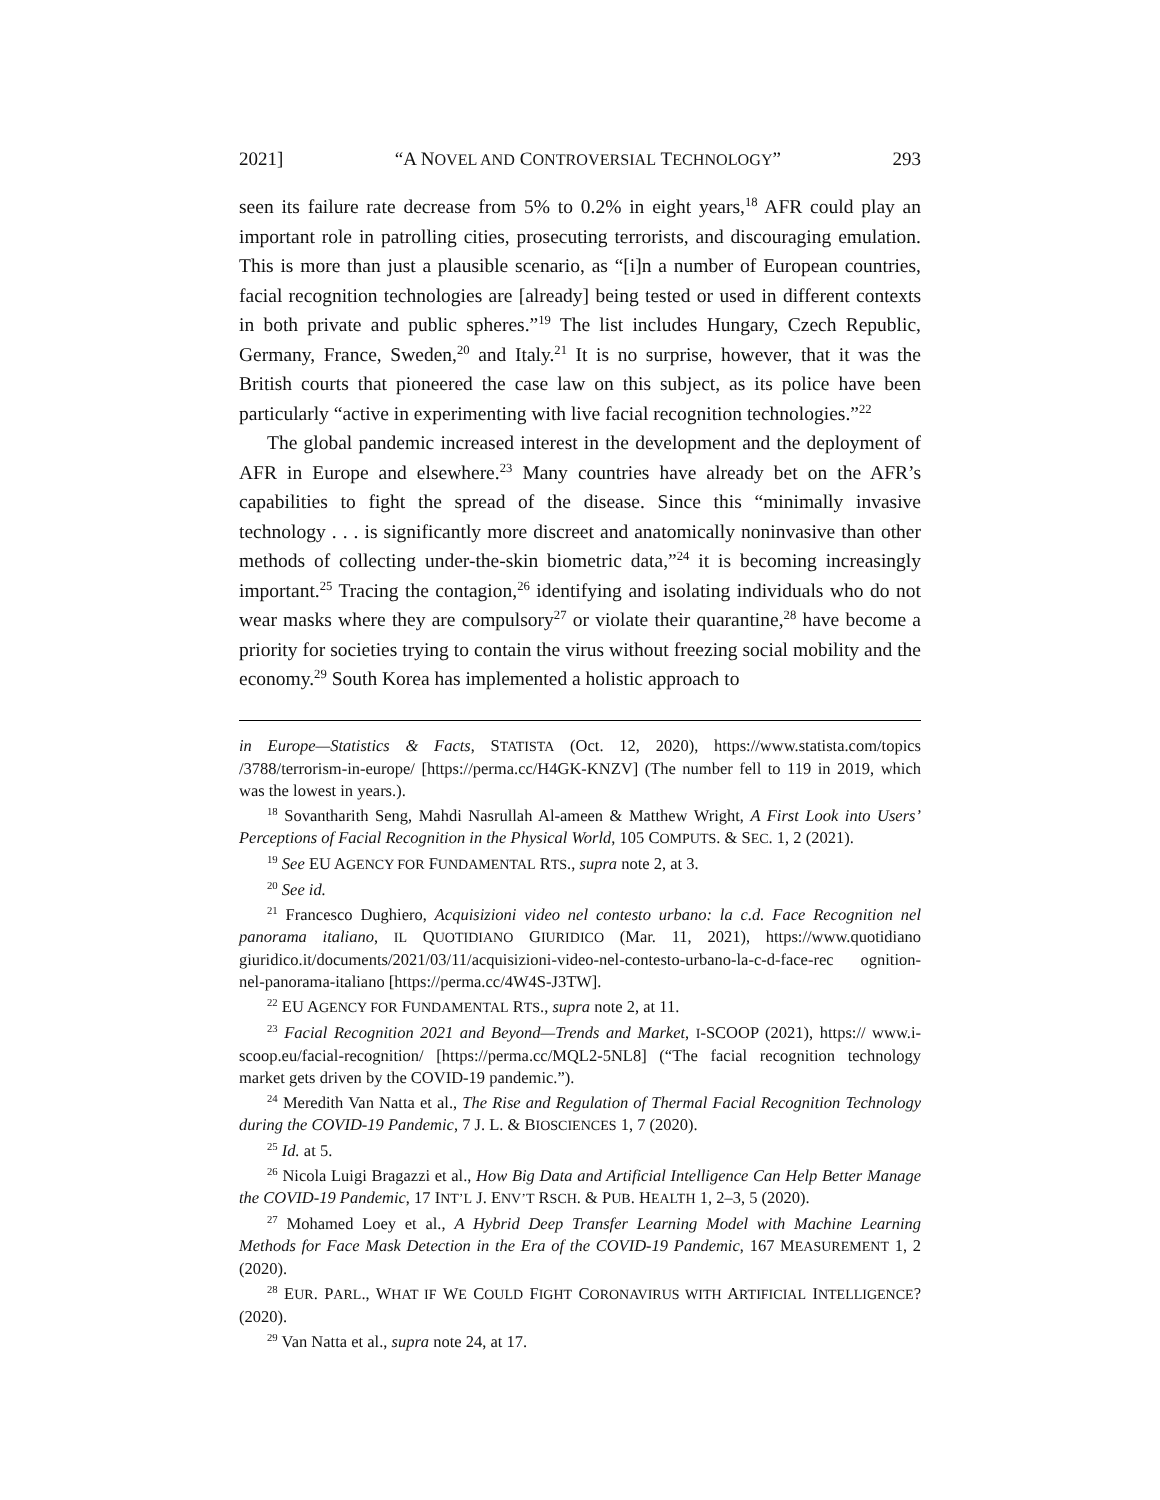2021] “A NOVEL AND CONTROVERSIAL TECHNOLOGY” 293
seen its failure rate decrease from 5% to 0.2% in eight years,<sup>18</sup> AFR could play an important role in patrolling cities, prosecuting terrorists, and discouraging emulation. This is more than just a plausible scenario, as “[i]n a number of European countries, facial recognition technologies are [already] being tested or used in different contexts in both private and public spheres.”<sup>19</sup> The list includes Hungary, Czech Republic, Germany, France, Sweden,<sup>20</sup> and Italy.<sup>21</sup> It is no surprise, however, that it was the British courts that pioneered the case law on this subject, as its police have been particularly “active in experimenting with live facial recognition technologies.”<sup>22</sup>
The global pandemic increased interest in the development and the deployment of AFR in Europe and elsewhere.<sup>23</sup> Many countries have already bet on the AFR’s capabilities to fight the spread of the disease. Since this “minimally invasive technology . . . is significantly more discreet and anatomically noninvasive than other methods of collecting under-the-skin biometric data,”<sup>24</sup> it is becoming increasingly important.<sup>25</sup> Tracing the contagion,<sup>26</sup> identifying and isolating individuals who do not wear masks where they are compulsory<sup>27</sup> or violate their quarantine,<sup>28</sup> have become a priority for societies trying to contain the virus without freezing social mobility and the economy.<sup>29</sup> South Korea has implemented a holistic approach to
in Europe—Statistics & Facts, STATISTA (Oct. 12, 2020), https://www.statista.com/topics /3788/terrorism-in-europe/ [https://perma.cc/H4GK-KNZV] (The number fell to 119 in 2019, which was the lowest in years.).
<sup>18</sup> Sovantharith Seng, Mahdi Nasrullah Al-ameen & Matthew Wright, A First Look into Users’ Perceptions of Facial Recognition in the Physical World, 105 COMPUTS. & SEC. 1, 2 (2021).
<sup>19</sup> See EU AGENCY FOR FUNDAMENTAL RTS., supra note 2, at 3.
<sup>20</sup> See id.
<sup>21</sup> Francesco Dughiero, Acquisizioni video nel contesto urbano: la c.d. Face Recognition nel panorama italiano, IL QUOTIDIANO GIURIDICO (Mar. 11, 2021), https://www.quotidiano giuridico.it/documents/2021/03/11/acquisizioni-video-nel-contesto-urbano-la-c-d-face-rec ognition-nel-panorama-italiano [https://perma.cc/4W4S-J3TW].
<sup>22</sup> EU AGENCY FOR FUNDAMENTAL RTS., supra note 2, at 11.
<sup>23</sup> Facial Recognition 2021 and Beyond—Trends and Market, I-SCOOP (2021), https:// www.i-scoop.eu/facial-recognition/ [https://perma.cc/MQL2-5NL8] (“The facial recognition technology market gets driven by the COVID-19 pandemic.”).
<sup>24</sup> Meredith Van Natta et al., The Rise and Regulation of Thermal Facial Recognition Technology during the COVID-19 Pandemic, 7 J. L. & BIOSCIENCES 1, 7 (2020).
<sup>25</sup> Id. at 5.
<sup>26</sup> Nicola Luigi Bragazzi et al., How Big Data and Artificial Intelligence Can Help Better Manage the COVID-19 Pandemic, 17 INT’L J. ENV’T RSCH. & PUB. HEALTH 1, 2–3, 5 (2020).
<sup>27</sup> Mohamed Loey et al., A Hybrid Deep Transfer Learning Model with Machine Learning Methods for Face Mask Detection in the Era of the COVID-19 Pandemic, 167 MEASUREMENT 1, 2 (2020).
<sup>28</sup> EUR. PARL., WHAT IF WE COULD FIGHT CORONAVIRUS WITH ARTIFICIAL INTELLIGENCE? (2020).
<sup>29</sup> Van Natta et al., supra note 24, at 17.